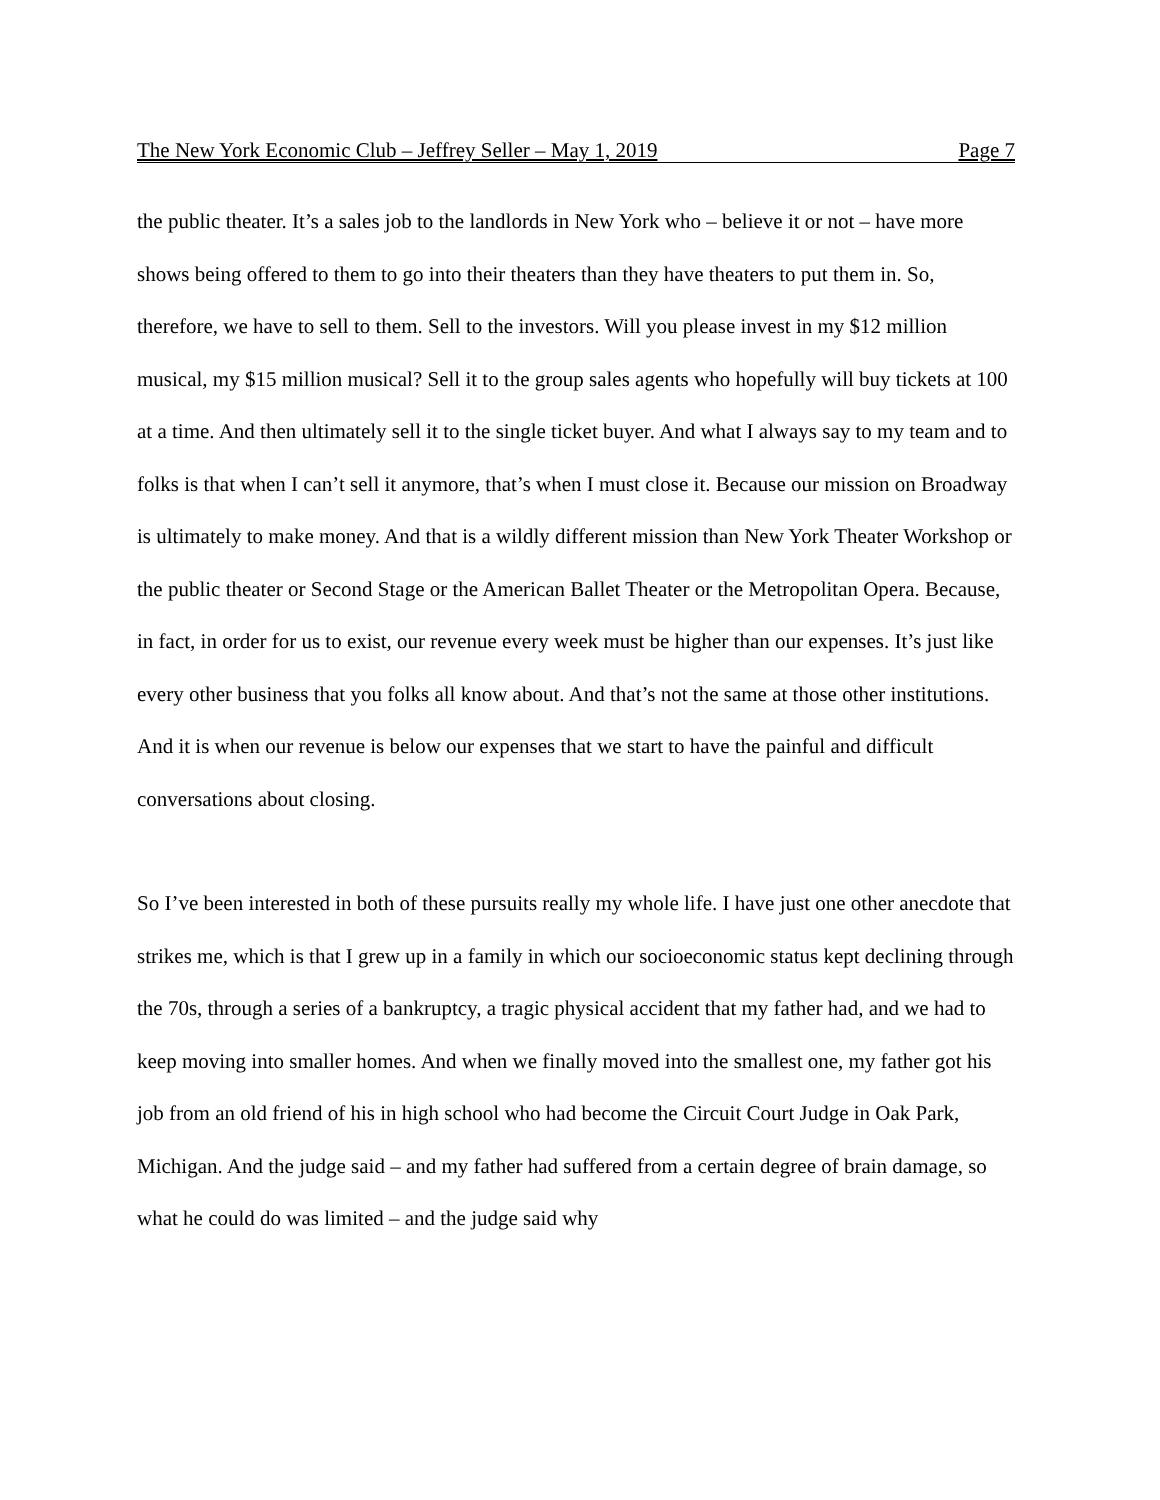The New York Economic Club – Jeffrey Seller – May 1, 2019 Page 7
the public theater. It’s a sales job to the landlords in New York who – believe it or not – have more shows being offered to them to go into their theaters than they have theaters to put them in. So, therefore, we have to sell to them. Sell to the investors. Will you please invest in my $12 million musical, my $15 million musical? Sell it to the group sales agents who hopefully will buy tickets at 100 at a time. And then ultimately sell it to the single ticket buyer. And what I always say to my team and to folks is that when I can’t sell it anymore, that’s when I must close it. Because our mission on Broadway is ultimately to make money. And that is a wildly different mission than New York Theater Workshop or the public theater or Second Stage or the American Ballet Theater or the Metropolitan Opera. Because, in fact, in order for us to exist, our revenue every week must be higher than our expenses. It’s just like every other business that you folks all know about. And that’s not the same at those other institutions. And it is when our revenue is below our expenses that we start to have the painful and difficult conversations about closing.
So I’ve been interested in both of these pursuits really my whole life. I have just one other anecdote that strikes me, which is that I grew up in a family in which our socioeconomic status kept declining through the 70s, through a series of a bankruptcy, a tragic physical accident that my father had, and we had to keep moving into smaller homes. And when we finally moved into the smallest one, my father got his job from an old friend of his in high school who had become the Circuit Court Judge in Oak Park, Michigan. And the judge said – and my father had suffered from a certain degree of brain damage, so what he could do was limited – and the judge said why